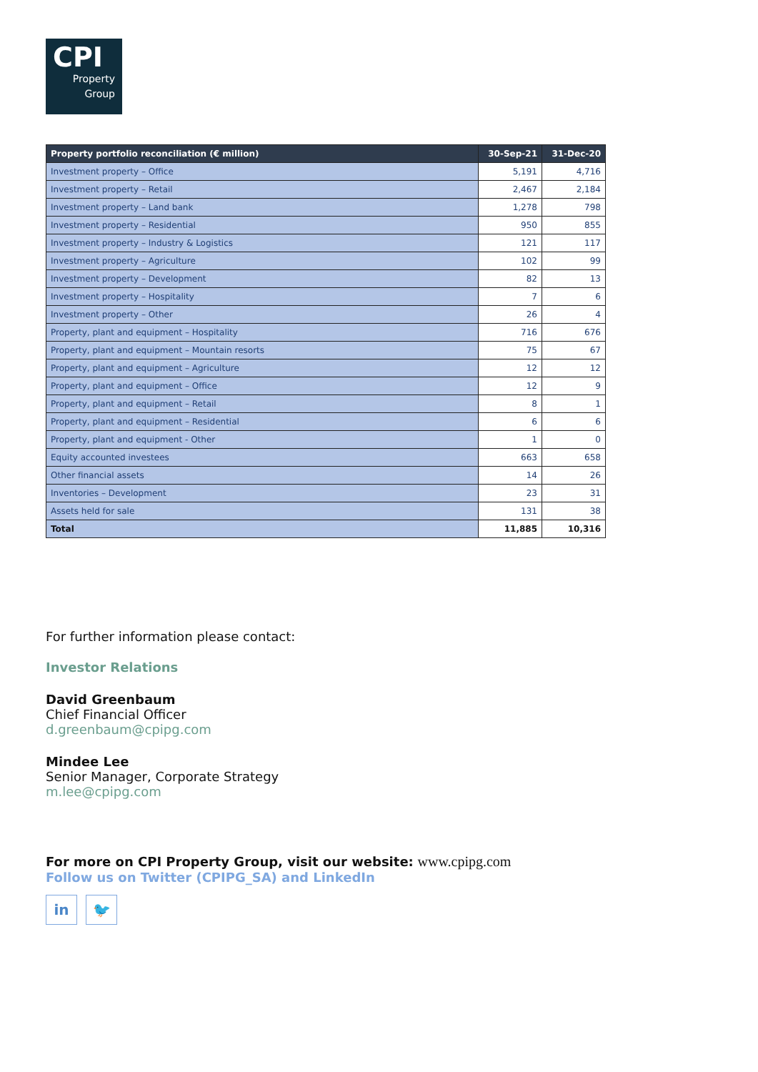CPI
Property
Group
| Property portfolio reconciliation (€ million) | 30-Sep-21 | 31-Dec-20 |
| --- | --- | --- |
| Investment property – Office | 5,191 | 4,716 |
| Investment property – Retail | 2,467 | 2,184 |
| Investment property – Land bank | 1,278 | 798 |
| Investment property – Residential | 950 | 855 |
| Investment property – Industry & Logistics | 121 | 117 |
| Investment property – Agriculture | 102 | 99 |
| Investment property – Development | 82 | 13 |
| Investment property – Hospitality | 7 | 6 |
| Investment property – Other | 26 | 4 |
| Property, plant and equipment – Hospitality | 716 | 676 |
| Property, plant and equipment – Mountain resorts | 75 | 67 |
| Property, plant and equipment – Agriculture | 12 | 12 |
| Property, plant and equipment – Office | 12 | 9 |
| Property, plant and equipment – Retail | 8 | 1 |
| Property, plant and equipment – Residential | 6 | 6 |
| Property, plant and equipment - Other | 1 | 0 |
| Equity accounted investees | 663 | 658 |
| Other financial assets | 14 | 26 |
| Inventories – Development | 23 | 31 |
| Assets held for sale | 131 | 38 |
| Total | 11,885 | 10,316 |
For further information please contact:
Investor Relations
David Greenbaum
Chief Financial Officer
d.greenbaum@cpipg.com
Mindee Lee
Senior Manager, Corporate Strategy
m.lee@cpipg.com
For more on CPI Property Group, visit our website: www.cpipg.com
Follow us on Twitter (CPIPG_SA) and LinkedIn
in 🐦